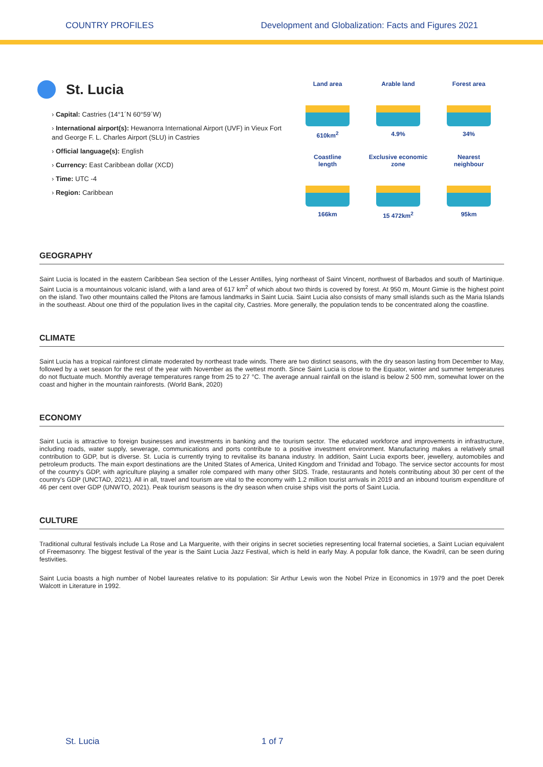COUNTRY PROFILES Development and Globalization: Facts and Figures 2021
St. Lucia
› Capital: Castries (14°1´N 60°59´W)
› International airport(s): Hewanorra International Airport (UVF) in Vieux Fort and George F. L. Charles Airport (SLU) in Castries
› Official language(s): English
› Currency: East Caribbean dollar (XCD)
› Time: UTC -4
› Region: Caribbean
Land area
610km<sup>2</sup>
Arable land
4.9%
Forest area
34%
Coastline
length
166km
Exclusive economic
zone
15 472km<sup>2</sup>
Nearest
neighbour
95km
GEOGRAPHY
Saint Lucia is located in the eastern Caribbean Sea section of the Lesser Antilles, lying northeast of Saint Vincent, northwest of Barbados and south of Martinique. Saint Lucia is a mountainous volcanic island, with a land area of 617 km<sup>2</sup> of which about two thirds is covered by forest. At 950 m, Mount Gimie is the highest point on the island. Two other mountains called the Pitons are famous landmarks in Saint Lucia. Saint Lucia also consists of many small islands such as the Maria Islands in the southeast. About one third of the population lives in the capital city, Castries. More generally, the population tends to be concentrated along the coastline.
CLIMATE
Saint Lucia has a tropical rainforest climate moderated by northeast trade winds. There are two distinct seasons, with the dry season lasting from December to May, followed by a wet season for the rest of the year with November as the wettest month. Since Saint Lucia is close to the Equator, winter and summer temperatures do not fluctuate much. Monthly average temperatures range from 25 to 27 °C. The average annual rainfall on the island is below 2 500 mm, somewhat lower on the coast and higher in the mountain rainforests. (World Bank, 2020)
ECONOMY
Saint Lucia is attractive to foreign businesses and investments in banking and the tourism sector. The educated workforce and improvements in infrastructure, including roads, water supply, sewerage, communications and ports contribute to a positive investment environment. Manufacturing makes a relatively small contribution to GDP, but is diverse. St. Lucia is currently trying to revitalise its banana industry. In addition, Saint Lucia exports beer, jewellery, automobiles and petroleum products. The main export destinations are the United States of America, United Kingdom and Trinidad and Tobago. The service sector accounts for most of the country's GDP, with agriculture playing a smaller role compared with many other SIDS. Trade, restaurants and hotels contributing about 30 per cent of the country's GDP (UNCTAD, 2021). All in all, travel and tourism are vital to the economy with 1.2 million tourist arrivals in 2019 and an inbound tourism expenditure of 46 per cent over GDP (UNWTO, 2021). Peak tourism seasons is the dry season when cruise ships visit the ports of Saint Lucia.
CULTURE
Traditional cultural festivals include La Rose and La Marguerite, with their origins in secret societies representing local fraternal societies, a Saint Lucian equivalent of Freemasonry. The biggest festival of the year is the Saint Lucia Jazz Festival, which is held in early May. A popular folk dance, the Kwadril, can be seen during festivities.
Saint Lucia boasts a high number of Nobel laureates relative to its population: Sir Arthur Lewis won the Nobel Prize in Economics in 1979 and the poet Derek Walcott in Literature in 1992.
St. Lucia 1 of 7